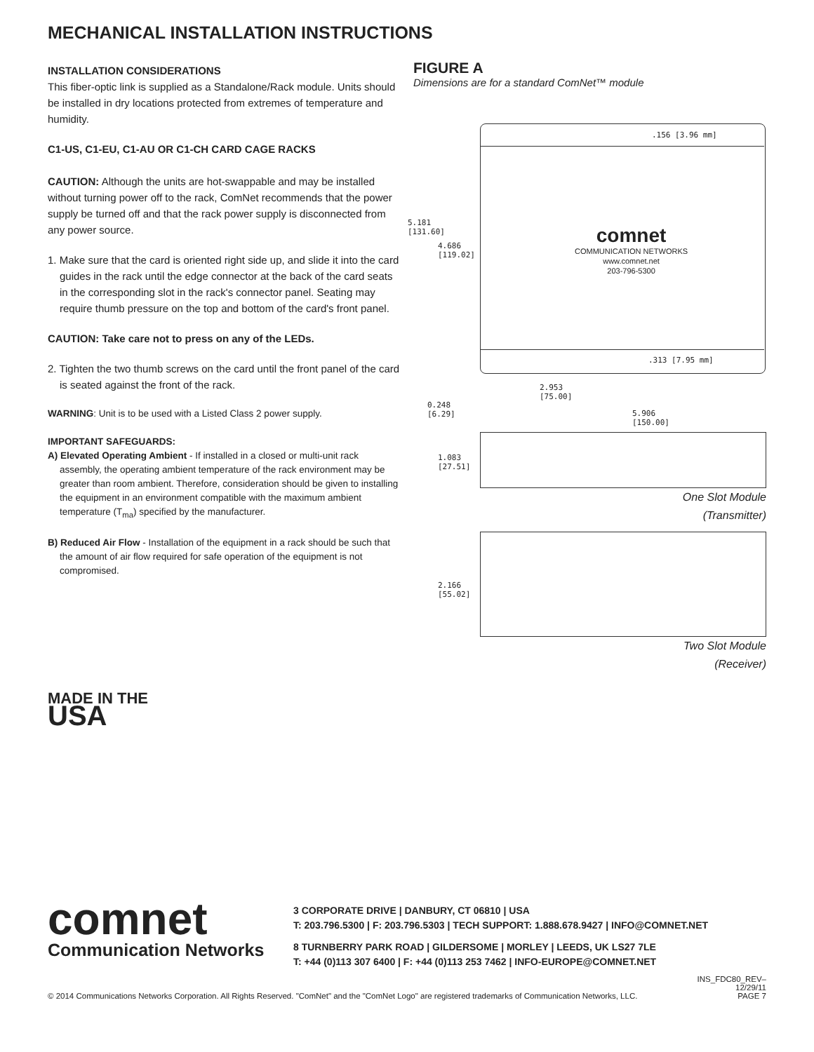MECHANICAL INSTALLATION INSTRUCTIONS
INSTALLATION CONSIDERATIONS
This fiber-optic link is supplied as a Standalone/Rack module. Units should be installed in dry locations protected from extremes of temperature and humidity.
C1-US, C1-EU, C1-AU OR C1-CH CARD CAGE RACKS
CAUTION: Although the units are hot-swappable and may be installed without turning power off to the rack, ComNet recommends that the power supply be turned off and that the rack power supply is disconnected from any power source.
1. Make sure that the card is oriented right side up, and slide it into the card guides in the rack until the edge connector at the back of the card seats in the corresponding slot in the rack's connector panel. Seating may require thumb pressure on the top and bottom of the card's front panel.
CAUTION: Take care not to press on any of the LEDs.
2. Tighten the two thumb screws on the card until the front panel of the card is seated against the front of the rack.
WARNING: Unit is to be used with a Listed Class 2 power supply.
IMPORTANT SAFEGUARDS:
A) Elevated Operating Ambient - If installed in a closed or multi-unit rack assembly, the operating ambient temperature of the rack environment may be greater than room ambient. Therefore, consideration should be given to installing the equipment in an environment compatible with the maximum ambient temperature (T<sub>ma</sub>) specified by the manufacturer.
B) Reduced Air Flow - Installation of the equipment in a rack should be such that the amount of air flow required for safe operation of the equipment is not compromised.
MADE IN THE
USA
FIGURE A
Dimensions are for a standard ComNet™ module
.156 [3.96 mm]
comnet
COMMUNICATION NETWORKS
www.comnet.net
203-796-5300
.313 [7.95 mm]
5.181
[131.60]
4.686
[119.02]
2.953
[75.00]
0.248
[6.29]
5.906
[150.00]
1.083
[27.51]
One Slot Module
(Transmitter)
2.166
[55.02]
Two Slot Module
(Receiver)
comnet
Communication Networks
3 CORPORATE DRIVE | DANBURY, CT 06810 | USA
T: 203.796.5300 | F: 203.796.5303 | TECH SUPPORT: 1.888.678.9427 | INFO@COMNET.NET
8 TURNBERRY PARK ROAD | GILDERSOME | MORLEY | LEEDS, UK LS27 7LE
T: +44 (0)113 307 6400 | F: +44 (0)113 253 7462 | INFO-EUROPE@COMNET.NET
© 2014 Communications Networks Corporation. All Rights Reserved. "ComNet" and the "ComNet Logo" are registered trademarks of Communication Networks, LLC. INS_FDC80_REV–
12/29/11
PAGE 7